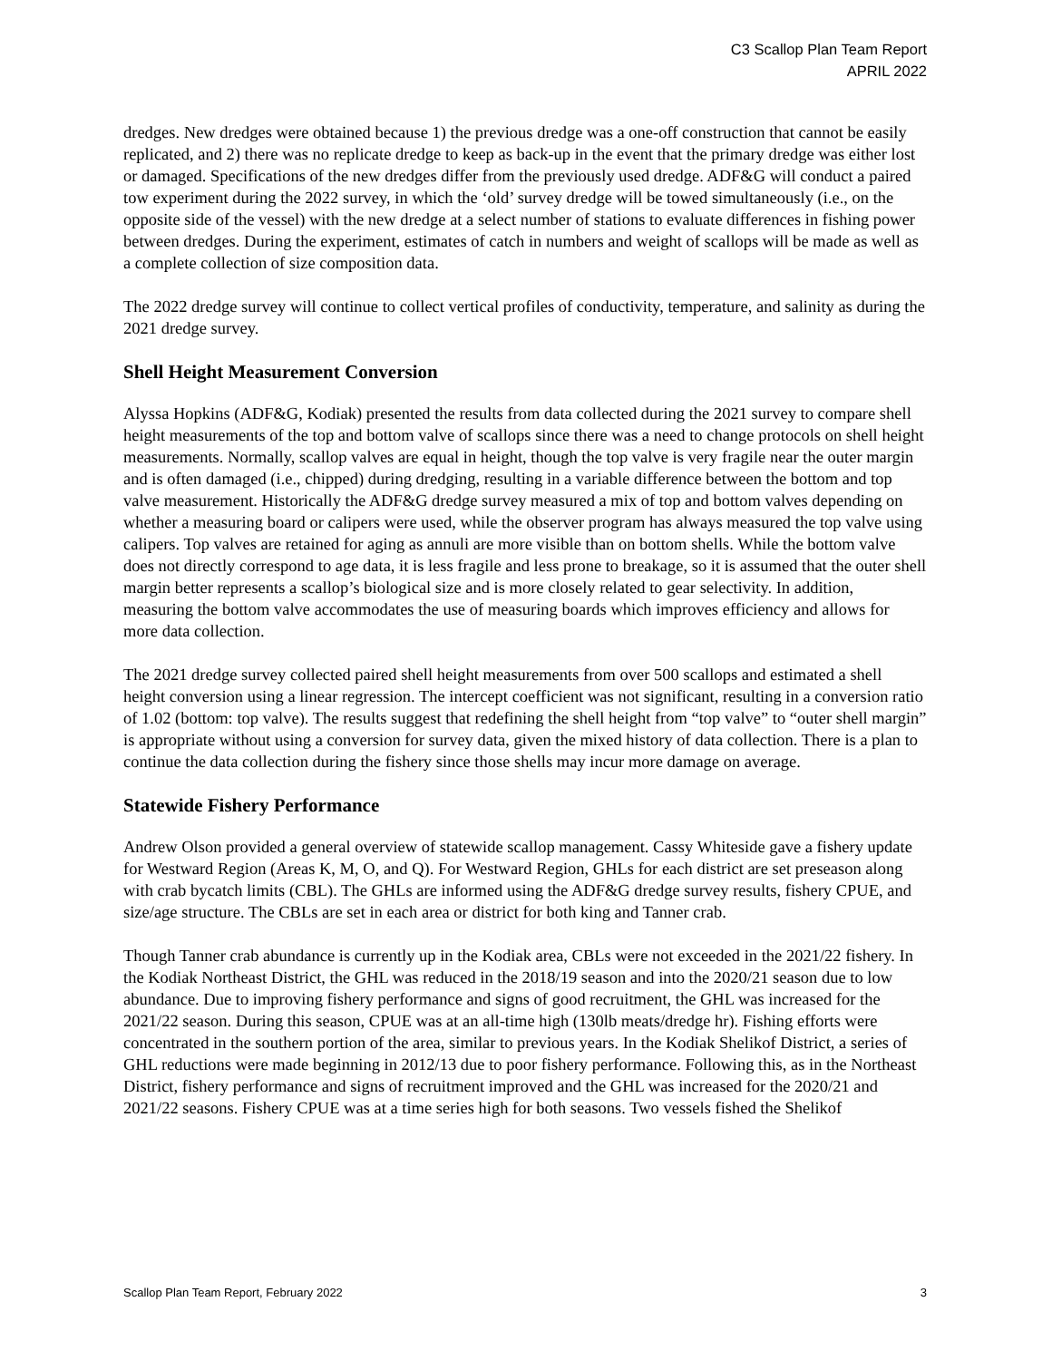C3 Scallop Plan Team Report
APRIL 2022
dredges. New dredges were obtained because 1) the previous dredge was a one-off construction that cannot be easily replicated, and 2) there was no replicate dredge to keep as back-up in the event that the primary dredge was either lost or damaged. Specifications of the new dredges differ from the previously used dredge. ADF&G will conduct a paired tow experiment during the 2022 survey, in which the ‘old’ survey dredge will be towed simultaneously (i.e., on the opposite side of the vessel) with the new dredge at a select number of stations to evaluate differences in fishing power between dredges. During the experiment, estimates of catch in numbers and weight of scallops will be made as well as a complete collection of size composition data.
The 2022 dredge survey will continue to collect vertical profiles of conductivity, temperature, and salinity as during the 2021 dredge survey.
Shell Height Measurement Conversion
Alyssa Hopkins (ADF&G, Kodiak) presented the results from data collected during the 2021 survey to compare shell height measurements of the top and bottom valve of scallops since there was a need to change protocols on shell height measurements. Normally, scallop valves are equal in height, though the top valve is very fragile near the outer margin and is often damaged (i.e., chipped) during dredging, resulting in a variable difference between the bottom and top valve measurement. Historically the ADF&G dredge survey measured a mix of top and bottom valves depending on whether a measuring board or calipers were used, while the observer program has always measured the top valve using calipers. Top valves are retained for aging as annuli are more visible than on bottom shells. While the bottom valve does not directly correspond to age data, it is less fragile and less prone to breakage, so it is assumed that the outer shell margin better represents a scallop’s biological size and is more closely related to gear selectivity. In addition, measuring the bottom valve accommodates the use of measuring boards which improves efficiency and allows for more data collection.
The 2021 dredge survey collected paired shell height measurements from over 500 scallops and estimated a shell height conversion using a linear regression. The intercept coefficient was not significant, resulting in a conversion ratio of 1.02 (bottom: top valve). The results suggest that redefining the shell height from “top valve” to “outer shell margin” is appropriate without using a conversion for survey data, given the mixed history of data collection. There is a plan to continue the data collection during the fishery since those shells may incur more damage on average.
Statewide Fishery Performance
Andrew Olson provided a general overview of statewide scallop management. Cassy Whiteside gave a fishery update for Westward Region (Areas K, M, O, and Q). For Westward Region, GHLs for each district are set preseason along with crab bycatch limits (CBL). The GHLs are informed using the ADF&G dredge survey results, fishery CPUE, and size/age structure. The CBLs are set in each area or district for both king and Tanner crab.
Though Tanner crab abundance is currently up in the Kodiak area, CBLs were not exceeded in the 2021/22 fishery. In the Kodiak Northeast District, the GHL was reduced in the 2018/19 season and into the 2020/21 season due to low abundance. Due to improving fishery performance and signs of good recruitment, the GHL was increased for the 2021/22 season. During this season, CPUE was at an all-time high (130lb meats/dredge hr). Fishing efforts were concentrated in the southern portion of the area, similar to previous years. In the Kodiak Shelikof District, a series of GHL reductions were made beginning in 2012/13 due to poor fishery performance. Following this, as in the Northeast District, fishery performance and signs of recruitment improved and the GHL was increased for the 2020/21 and 2021/22 seasons. Fishery CPUE was at a time series high for both seasons. Two vessels fished the Shelikof
Scallop Plan Team Report, February 2022 3